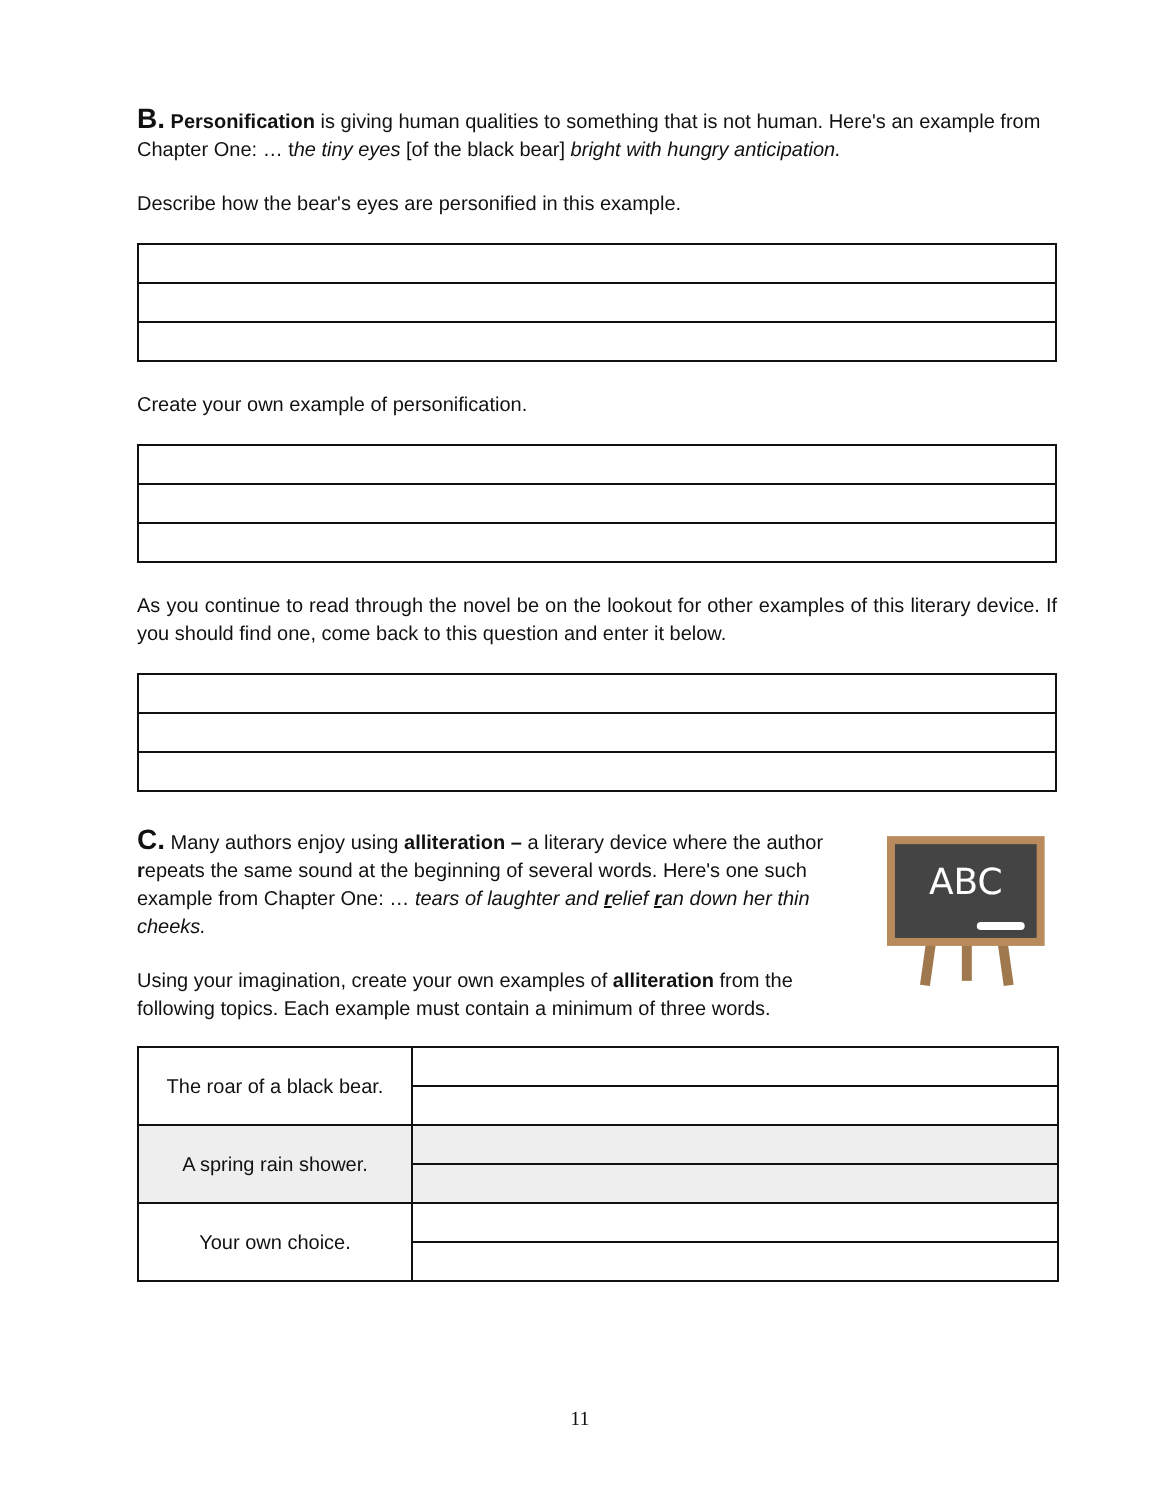B. Personification is giving human qualities to something that is not human. Here's an example from Chapter One: … the tiny eyes [of the black bear] bright with hungry anticipation.
Describe how the bear's eyes are personified in this example.
Create your own example of personification.
As you continue to read through the novel be on the lookout for other examples of this literary device. If you should find one, come back to this question and enter it below.
C. Many authors enjoy using alliteration – a literary device where the author repeats the same sound at the beginning of several words. Here's one such example from Chapter One: … tears of laughter and relief ran down her thin cheeks.
Using your imagination, create your own examples of alliteration from the following topics. Each example must contain a minimum of three words.
ABC
| The roar of a black bear. | |
| A spring rain shower. | |
| Your own choice. | |
11